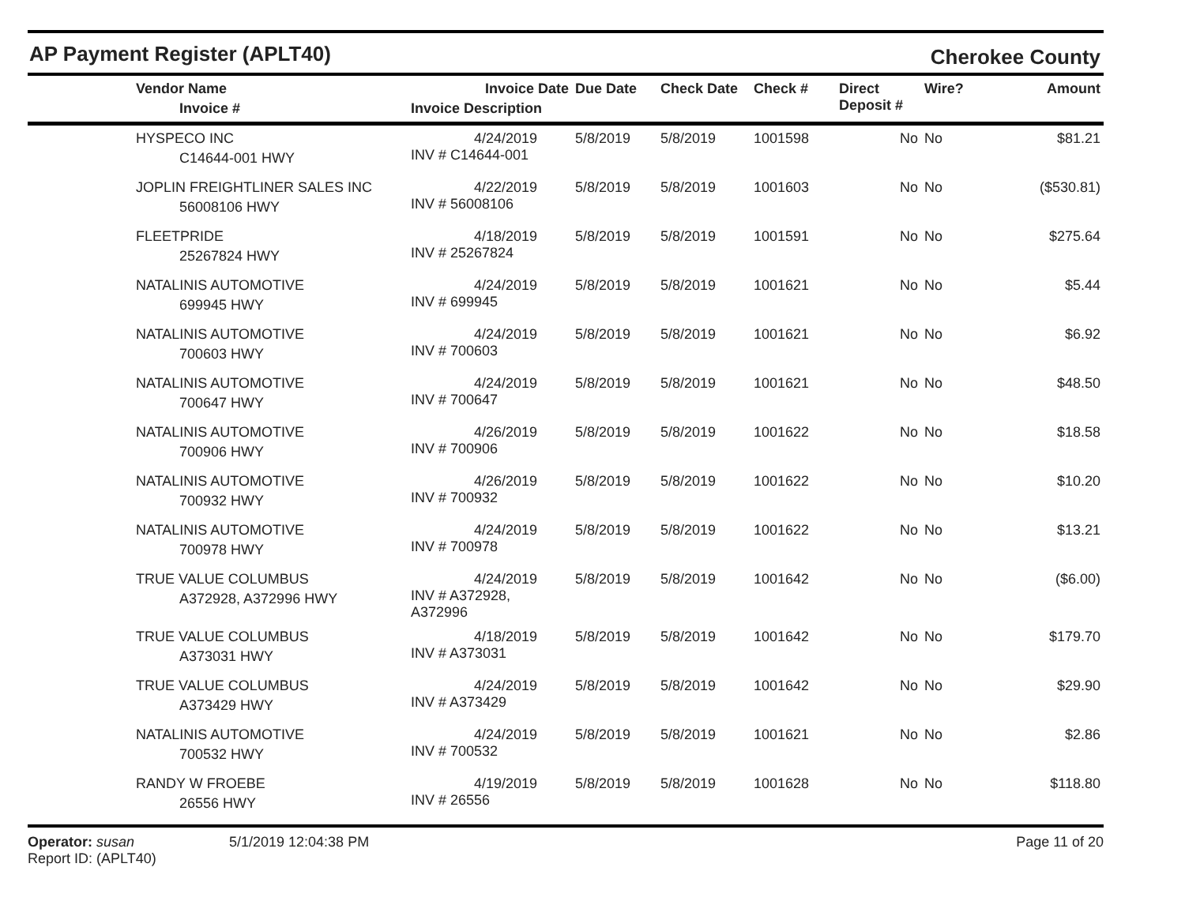AP Payment Register (APLT40)
Cherokee County
| | Vendor Name Invoice # | Invoice Date Invoice Description | Due Date | Check Date | Check # | Direct Deposit # | Wire? | Amount |
| --- | --- | --- | --- | --- | --- | --- | --- | --- |
| | HYSPECO INC C14644-001 HWY | 4/24/2019 INV # C14644-001 | 5/8/2019 | 5/8/2019 | 1001598 | No | No | $81.21 |
| | JOPLIN FREIGHTLINER SALES INC 56008106 HWY | 4/22/2019 INV # 56008106 | 5/8/2019 | 5/8/2019 | 1001603 | No | No | ($530.81) |
| | FLEETPRIDE 25267824 HWY | 4/18/2019 INV # 25267824 | 5/8/2019 | 5/8/2019 | 1001591 | No | No | $275.64 |
| | NATALINIS AUTOMOTIVE 699945 HWY | 4/24/2019 INV # 699945 | 5/8/2019 | 5/8/2019 | 1001621 | No | No | $5.44 |
| | NATALINIS AUTOMOTIVE 700603 HWY | 4/24/2019 INV # 700603 | 5/8/2019 | 5/8/2019 | 1001621 | No | No | $6.92 |
| | NATALINIS AUTOMOTIVE 700647 HWY | 4/24/2019 INV # 700647 | 5/8/2019 | 5/8/2019 | 1001621 | No | No | $48.50 |
| | NATALINIS AUTOMOTIVE 700906 HWY | 4/26/2019 INV # 700906 | 5/8/2019 | 5/8/2019 | 1001622 | No | No | $18.58 |
| | NATALINIS AUTOMOTIVE 700932 HWY | 4/26/2019 INV # 700932 | 5/8/2019 | 5/8/2019 | 1001622 | No | No | $10.20 |
| | NATALINIS AUTOMOTIVE 700978 HWY | 4/24/2019 INV # 700978 | 5/8/2019 | 5/8/2019 | 1001622 | No | No | $13.21 |
| | TRUE VALUE COLUMBUS A372928, A372996 HWY | 4/24/2019 INV # A372928, A372996 | 5/8/2019 | 5/8/2019 | 1001642 | No | No | ($6.00) |
| | TRUE VALUE COLUMBUS A373031 HWY | 4/18/2019 INV # A373031 | 5/8/2019 | 5/8/2019 | 1001642 | No | No | $179.70 |
| | TRUE VALUE COLUMBUS A373429 HWY | 4/24/2019 INV # A373429 | 5/8/2019 | 5/8/2019 | 1001642 | No | No | $29.90 |
| | NATALINIS AUTOMOTIVE 700532 HWY | 4/24/2019 INV # 700532 | 5/8/2019 | 5/8/2019 | 1001621 | No | No | $2.86 |
| | RANDY W FROEBE 26556 HWY | 4/19/2019 INV # 26556 | 5/8/2019 | 5/8/2019 | 1001628 | No | No | $118.80 |
Operator: susan
Report ID: (APLT40)
5/1/2019 12:04:38 PM Page 11 of 20